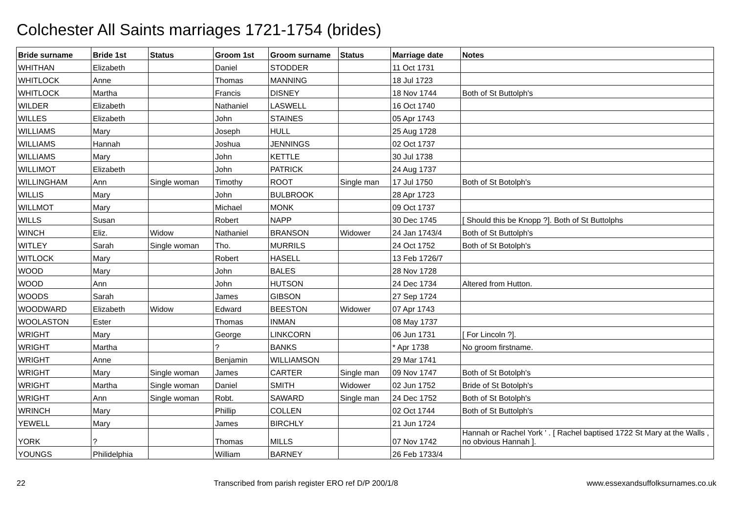Colchester All Saints marriages 1721-1754 (brides)
| Bride surname | Bride 1st | Status | Groom 1st | Groom surname | Status | Marriage date | Notes |
| --- | --- | --- | --- | --- | --- | --- | --- |
| WHITHAN | Elizabeth | | Daniel | STODDER | | 11 Oct 1731 | |
| WHITLOCK | Anne | | Thomas | MANNING | | 18 Jul 1723 | |
| WHITLOCK | Martha | | Francis | DISNEY | | 18 Nov 1744 | Both of St Buttolph's |
| WILDER | Elizabeth | | Nathaniel | LASWELL | | 16 Oct 1740 | |
| WILLES | Elizabeth | | John | STAINES | | 05 Apr 1743 | |
| WILLIAMS | Mary | | Joseph | HULL | | 25 Aug 1728 | |
| WILLIAMS | Hannah | | Joshua | JENNINGS | | 02 Oct 1737 | |
| WILLIAMS | Mary | | John | KETTLE | | 30 Jul 1738 | |
| WILLIMOT | Elizabeth | | John | PATRICK | | 24 Aug 1737 | |
| WILLINGHAM | Ann | Single woman | Timothy | ROOT | Single man | 17 Jul 1750 | Both of St Botolph's |
| WILLIS | Mary | | John | BULBROOK | | 28 Apr 1723 | |
| WILLMOT | Mary | | Michael | MONK | | 09 Oct 1737 | |
| WILLS | Susan | | Robert | NAPP | | 30 Dec 1745 | [ Should this be Knopp ?]. Both of St Buttolphs |
| WINCH | Eliz. | Widow | Nathaniel | BRANSON | Widower | 24 Jan 1743/4 | Both of St Buttolph's |
| WITLEY | Sarah | Single woman | Tho. | MURRILS | | 24 Oct 1752 | Both of St Botolph's |
| WITLOCK | Mary | | Robert | HASELL | | 13 Feb 1726/7 | |
| WOOD | Mary | | John | BALES | | 28 Nov 1728 | |
| WOOD | Ann | | John | HUTSON | | 24 Dec 1734 | Altered from Hutton. |
| WOODS | Sarah | | James | GIBSON | | 27 Sep 1724 | |
| WOODWARD | Elizabeth | Widow | Edward | BEESTON | Widower | 07 Apr 1743 | |
| WOOLASTON | Ester | | Thomas | INMAN | | 08 May 1737 | |
| WRIGHT | Mary | | George | LINKCORN | | 06 Jun 1731 | [ For Lincoln ?]. |
| WRIGHT | Martha | | ? | BANKS | | * Apr 1738 | No groom firstname. |
| WRIGHT | Anne | | Benjamin | WILLIAMSON | | 29 Mar 1741 | |
| WRIGHT | Mary | Single woman | James | CARTER | Single man | 09 Nov 1747 | Both of St Botolph's |
| WRIGHT | Martha | Single woman | Daniel | SMITH | Widower | 02 Jun 1752 | Bride of St Botolph's |
| WRIGHT | Ann | Single woman | Robt. | SAWARD | Single man | 24 Dec 1752 | Both of St Botolph's |
| WRINCH | Mary | | Phillip | COLLEN | | 02 Oct 1744 | Both of St Buttolph's |
| YEWELL | Mary | | James | BIRCHLY | | 21 Jun 1724 | |
| YORK | ? | | Thomas | MILLS | | 07 Nov 1742 | Hannah or Rachel York ' . [ Rachel baptised 1722 St Mary at the Walls , no obvious Hannah ]. |
| YOUNGS | Philidelphia | | William | BARNEY | | 26 Feb 1733/4 | |
22 Transcribed from parish register ERO ref D/P 200/1/8 www.essexandsuffolksurnames.co.uk